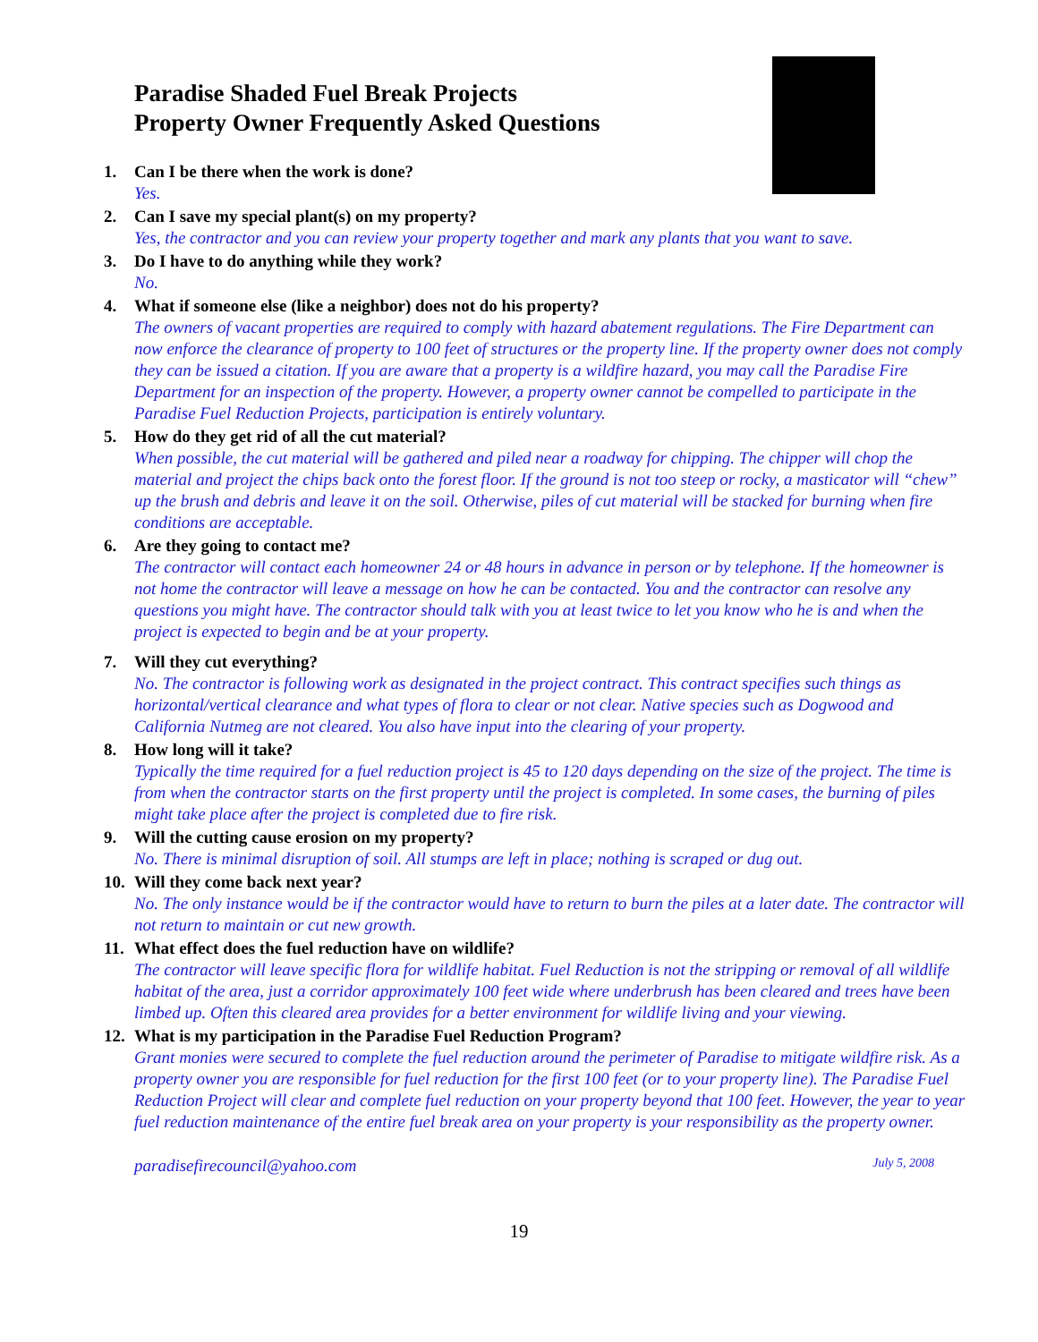Paradise Shaded Fuel Break Projects
Property Owner Frequently Asked Questions
1. Can I be there when the work is done?
Yes.
2. Can I save my special plant(s) on my property?
Yes, the contractor and you can review your property together and mark any plants that you want to save.
3. Do I have to do anything while they work?
No.
4. What if someone else (like a neighbor) does not do his property?
The owners of vacant properties are required to comply with hazard abatement regulations. The Fire Department can now enforce the clearance of property to 100 feet of structures or the property line. If the property owner does not comply they can be issued a citation. If you are aware that a property is a wildfire hazard, you may call the Paradise Fire Department for an inspection of the property. However, a property owner cannot be compelled to participate in the Paradise Fuel Reduction Projects, participation is entirely voluntary.
5. How do they get rid of all the cut material?
When possible, the cut material will be gathered and piled near a roadway for chipping. The chipper will chop the material and project the chips back onto the forest floor. If the ground is not too steep or rocky, a masticator will “chew” up the brush and debris and leave it on the soil. Otherwise, piles of cut material will be stacked for burning when fire conditions are acceptable.
6. Are they going to contact me?
The contractor will contact each homeowner 24 or 48 hours in advance in person or by telephone. If the homeowner is not home the contractor will leave a message on how he can be contacted. You and the contractor can resolve any questions you might have. The contractor should talk with you at least twice to let you know who he is and when the project is expected to begin and be at your property.
7. Will they cut everything?
No. The contractor is following work as designated in the project contract. This contract specifies such things as horizontal/vertical clearance and what types of flora to clear or not clear. Native species such as Dogwood and California Nutmeg are not cleared. You also have input into the clearing of your property.
8. How long will it take?
Typically the time required for a fuel reduction project is 45 to 120 days depending on the size of the project. The time is from when the contractor starts on the first property until the project is completed. In some cases, the burning of piles might take place after the project is completed due to fire risk.
9. Will the cutting cause erosion on my property?
No. There is minimal disruption of soil. All stumps are left in place; nothing is scraped or dug out.
10. Will they come back next year?
No. The only instance would be if the contractor would have to return to burn the piles at a later date. The contractor will not return to maintain or cut new growth.
11. What effect does the fuel reduction have on wildlife?
The contractor will leave specific flora for wildlife habitat. Fuel Reduction is not the stripping or removal of all wildlife habitat of the area, just a corridor approximately 100 feet wide where underbrush has been cleared and trees have been limbed up. Often this cleared area provides for a better environment for wildlife living and your viewing.
12. What is my participation in the Paradise Fuel Reduction Program?
Grant monies were secured to complete the fuel reduction around the perimeter of Paradise to mitigate wildfire risk. As a property owner you are responsible for fuel reduction for the first 100 feet (or to your property line). The Paradise Fuel Reduction Project will clear and complete fuel reduction on your property beyond that 100 feet. However, the year to year fuel reduction maintenance of the entire fuel break area on your property is your responsibility as the property owner.
paradisefirecouncil@yahoo.com July 5, 2008
19